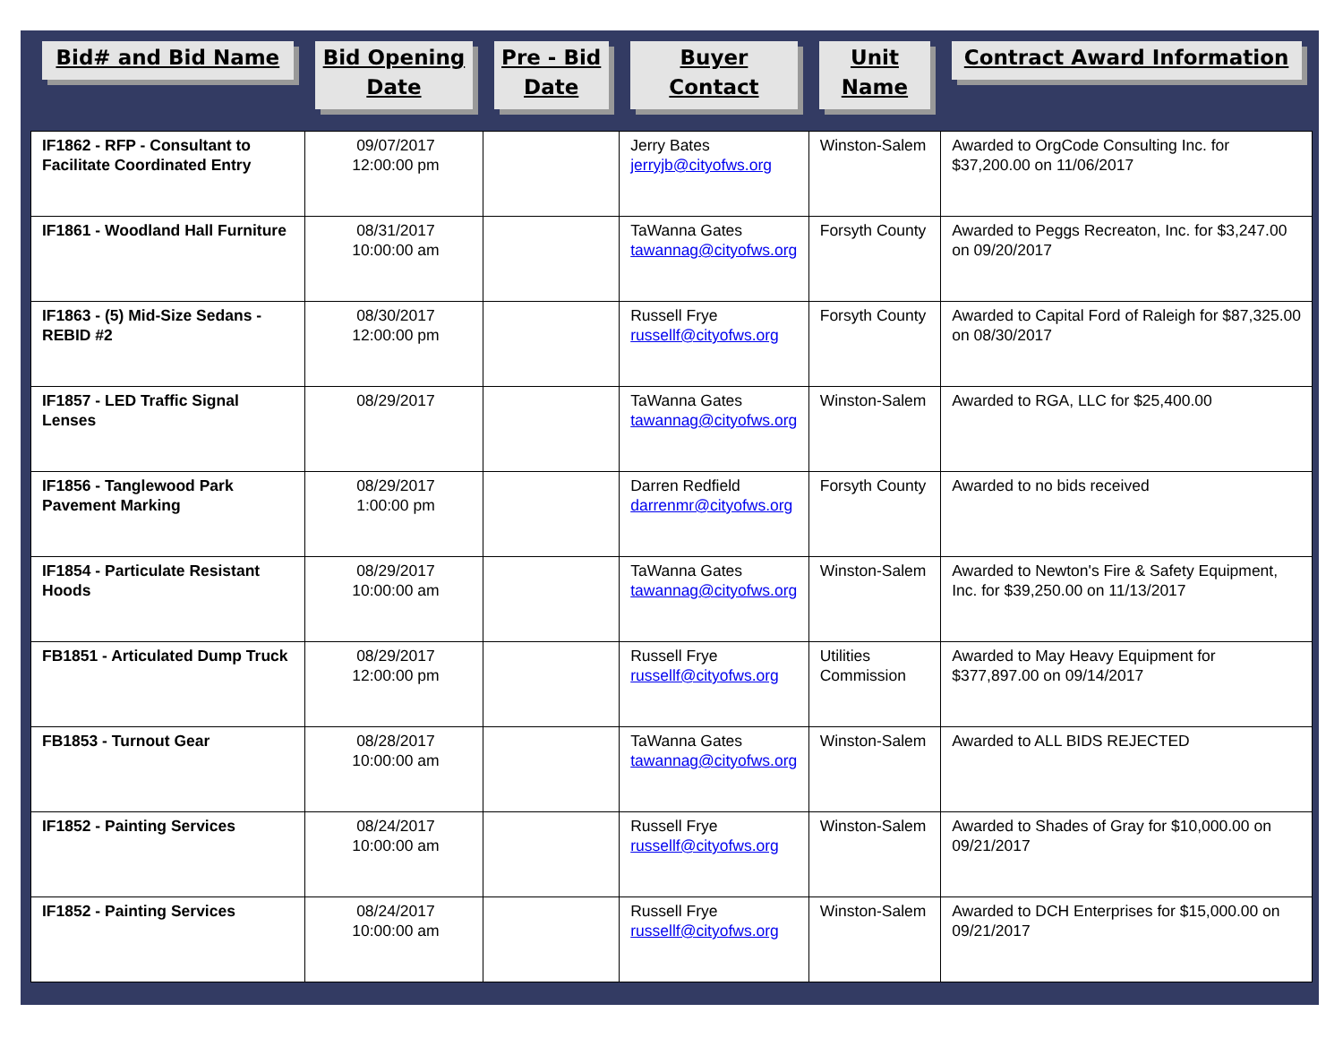| Bid# and Bid Name | Bid Opening Date | Pre - Bid Date | Buyer Contact | Unit Name | Contract Award Information |
| --- | --- | --- | --- | --- | --- |
| IF1862 - RFP - Consultant to Facilitate Coordinated Entry | 09/07/2017 12:00:00 pm | | Jerry Bates jerryjb@cityofws.org | Winston-Salem | Awarded to OrgCode Consulting Inc. for $37,200.00 on 11/06/2017 |
| IF1861 - Woodland Hall Furniture | 08/31/2017 10:00:00 am | | TaWanna Gates tawannag@cityofws.org | Forsyth County | Awarded to Peggs Recreaton, Inc. for $3,247.00 on 09/20/2017 |
| IF1863 - (5) Mid-Size Sedans - REBID #2 | 08/30/2017 12:00:00 pm | | Russell Frye russellf@cityofws.org | Forsyth County | Awarded to Capital Ford of Raleigh for $87,325.00 on 08/30/2017 |
| IF1857 - LED Traffic Signal Lenses | 08/29/2017 | | TaWanna Gates tawannag@cityofws.org | Winston-Salem | Awarded to RGA, LLC for $25,400.00 |
| IF1856 - Tanglewood Park Pavement Marking | 08/29/2017 1:00:00 pm | | Darren Redfield darrenmr@cityofws.org | Forsyth County | Awarded to no bids received |
| IF1854 - Particulate Resistant Hoods | 08/29/2017 10:00:00 am | | TaWanna Gates tawannag@cityofws.org | Winston-Salem | Awarded to Newton's Fire & Safety Equipment, Inc. for $39,250.00 on 11/13/2017 |
| FB1851 - Articulated Dump Truck | 08/29/2017 12:00:00 pm | | Russell Frye russellf@cityofws.org | Utilities Commission | Awarded to May Heavy Equipment for $377,897.00 on 09/14/2017 |
| FB1853 - Turnout Gear | 08/28/2017 10:00:00 am | | TaWanna Gates tawannag@cityofws.org | Winston-Salem | Awarded to ALL BIDS REJECTED |
| IF1852 - Painting Services | 08/24/2017 10:00:00 am | | Russell Frye russellf@cityofws.org | Winston-Salem | Awarded to Shades of Gray for $10,000.00 on 09/21/2017 |
| IF1852 - Painting Services | 08/24/2017 10:00:00 am | | Russell Frye russellf@cityofws.org | Winston-Salem | Awarded to DCH Enterprises for $15,000.00 on 09/21/2017 |